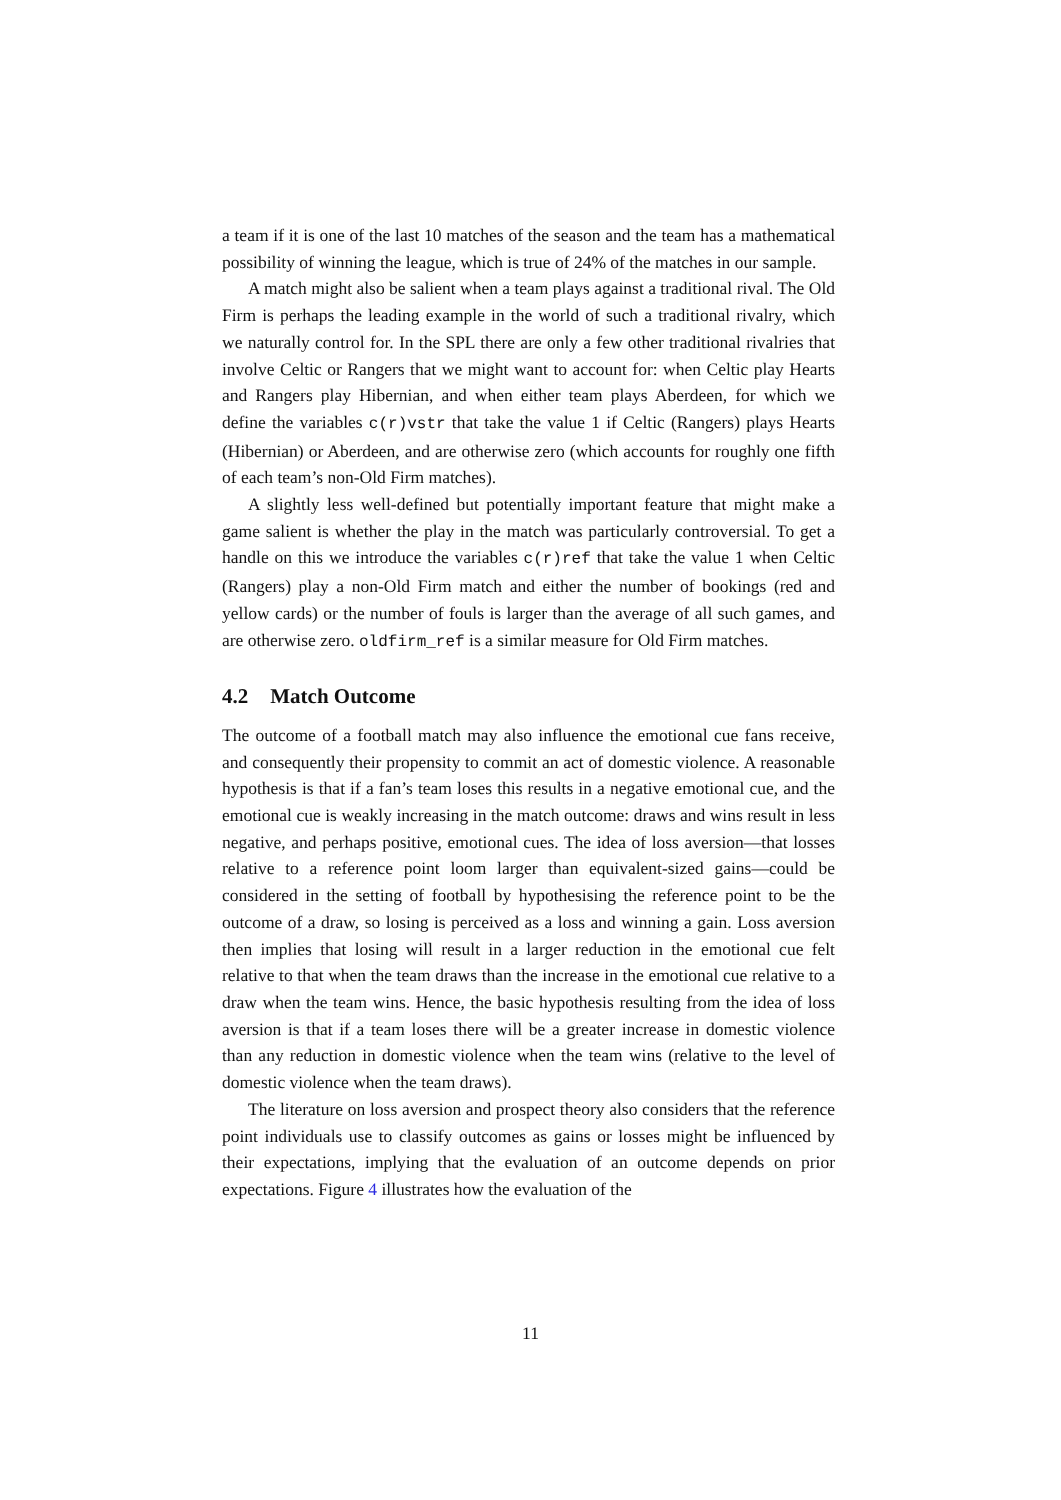a team if it is one of the last 10 matches of the season and the team has a mathematical possibility of winning the league, which is true of 24% of the matches in our sample.
A match might also be salient when a team plays against a traditional rival. The Old Firm is perhaps the leading example in the world of such a traditional rivalry, which we naturally control for. In the SPL there are only a few other traditional rivalries that involve Celtic or Rangers that we might want to account for: when Celtic play Hearts and Rangers play Hibernian, and when either team plays Aberdeen, for which we define the variables c(r)vstr that take the value 1 if Celtic (Rangers) plays Hearts (Hibernian) or Aberdeen, and are otherwise zero (which accounts for roughly one fifth of each team’s non-Old Firm matches).
A slightly less well-defined but potentially important feature that might make a game salient is whether the play in the match was particularly controversial. To get a handle on this we introduce the variables c(r)ref that take the value 1 when Celtic (Rangers) play a non-Old Firm match and either the number of bookings (red and yellow cards) or the number of fouls is larger than the average of all such games, and are otherwise zero. oldfirm_ref is a similar measure for Old Firm matches.
4.2 Match Outcome
The outcome of a football match may also influence the emotional cue fans receive, and consequently their propensity to commit an act of domestic violence. A reasonable hypothesis is that if a fan’s team loses this results in a negative emotional cue, and the emotional cue is weakly increasing in the match outcome: draws and wins result in less negative, and perhaps positive, emotional cues. The idea of loss aversion—that losses relative to a reference point loom larger than equivalent-sized gains—could be considered in the setting of football by hypothesising the reference point to be the outcome of a draw, so losing is perceived as a loss and winning a gain. Loss aversion then implies that losing will result in a larger reduction in the emotional cue felt relative to that when the team draws than the increase in the emotional cue relative to a draw when the team wins. Hence, the basic hypothesis resulting from the idea of loss aversion is that if a team loses there will be a greater increase in domestic violence than any reduction in domestic violence when the team wins (relative to the level of domestic violence when the team draws).
The literature on loss aversion and prospect theory also considers that the reference point individuals use to classify outcomes as gains or losses might be influenced by their expectations, implying that the evaluation of an outcome depends on prior expectations. Figure 4 illustrates how the evaluation of the
11